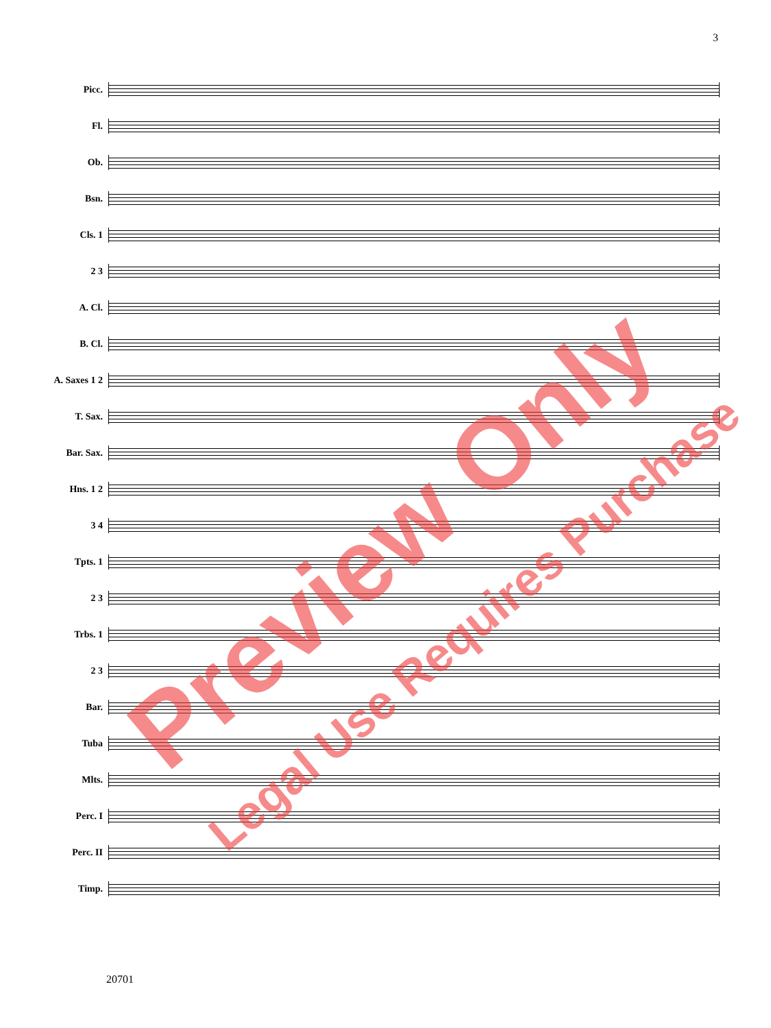3
Picc.
Fl.
Ob.
Bsn.
Cls. 1
2 3
A. Cl.
B. Cl.
A. Saxes 1 2
T. Sax.
Bar. Sax.
Hns. 1 2
3 4
Tpts. 1
2 3
Trbs. 1
2 3
Bar.
Tuba
Mlts.
Perc. I
Perc. II
Timp.
20701
Preview Only
Legal Use Requires Purchase